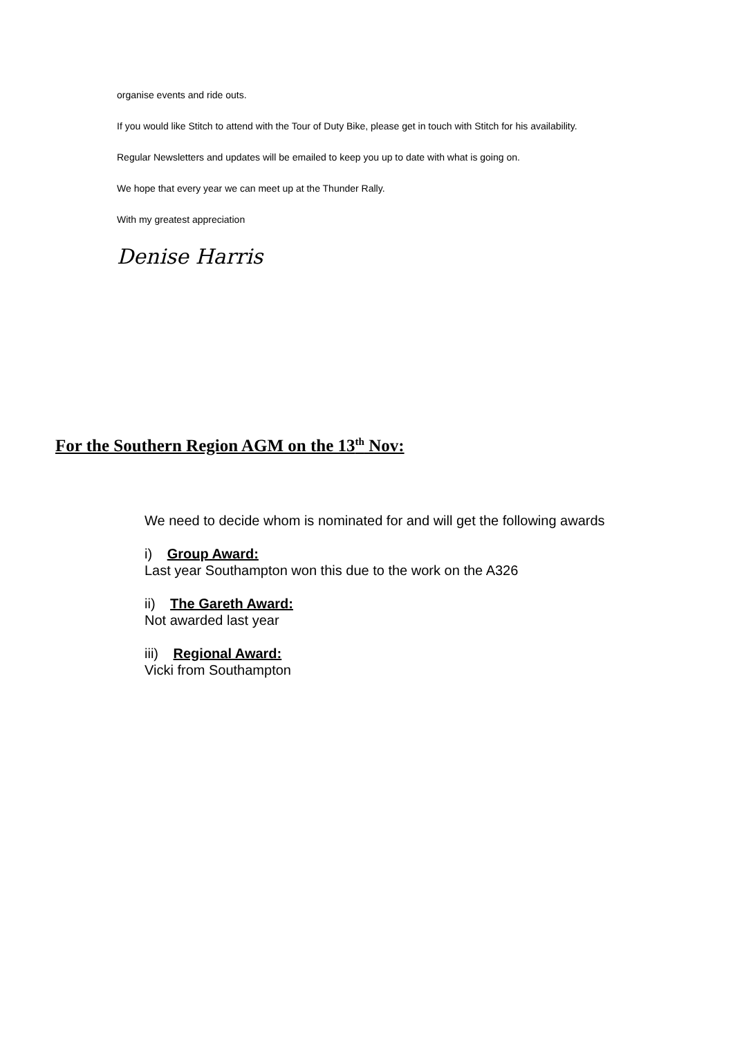organise events and ride outs.
If you would like Stitch to attend with the Tour of Duty Bike, please get in touch with Stitch for his availability.
Regular Newsletters and updates will be emailed to keep you up to date with what is going on.
We hope that every year we can meet up at the Thunder Rally.
With my greatest appreciation
Denise Harris
For the Southern Region AGM on the 13<sup>th</sup> Nov:
We need to decide whom is nominated for and will get the following awards
i) Group Award:
Last year Southampton won this due to the work on the A326
ii) The Gareth Award:
Not awarded last year
iii) Regional Award:
Vicki from Southampton